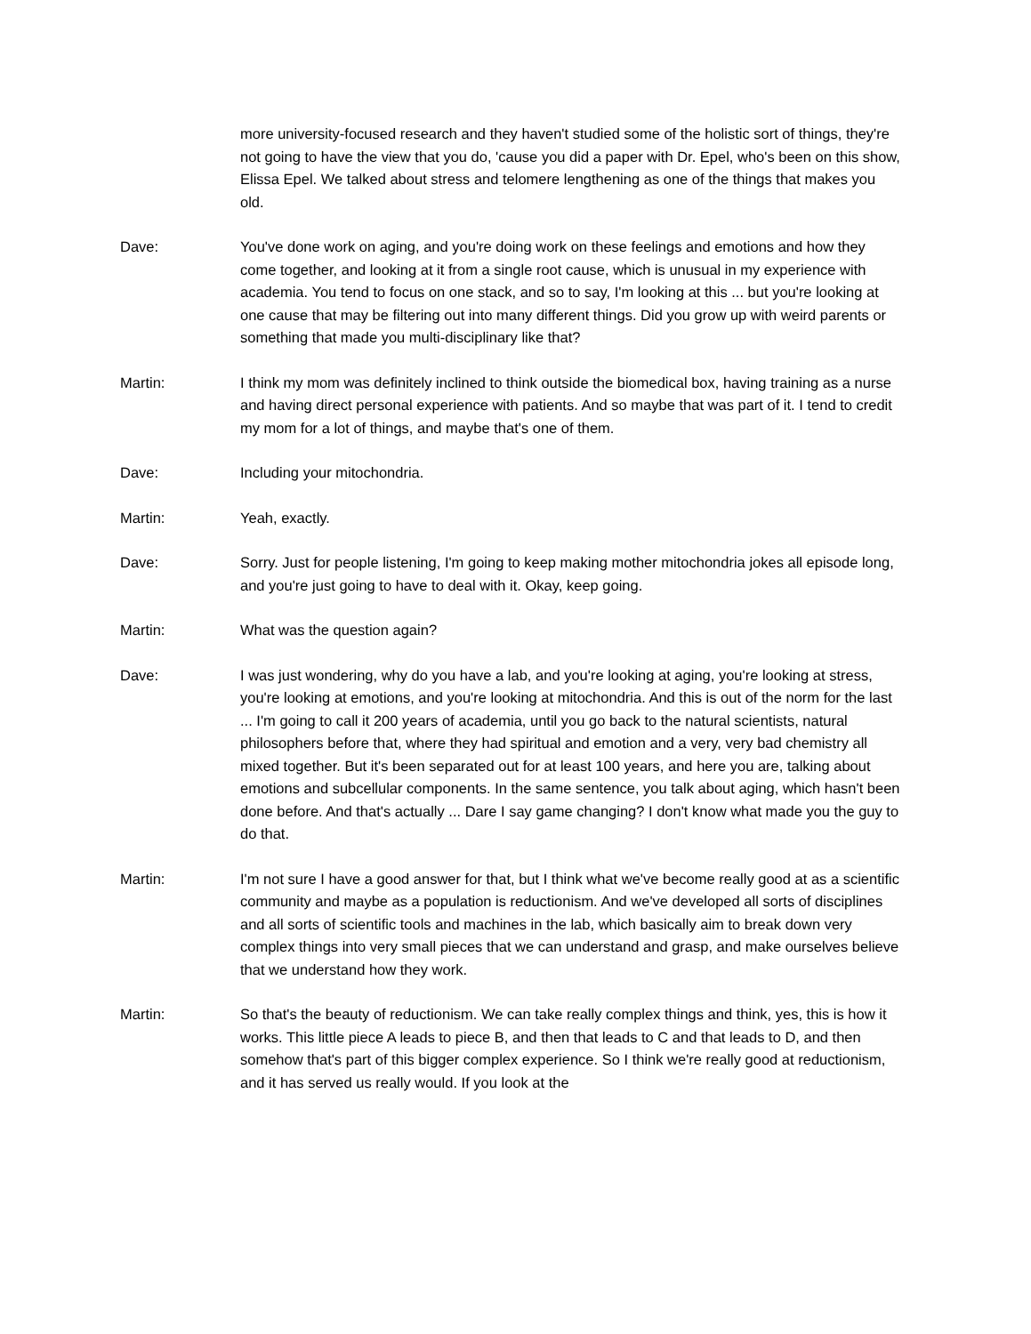more university-focused research and they haven't studied some of the holistic sort of things, they're not going to have the view that you do, 'cause you did a paper with Dr. Epel, who's been on this show, Elissa Epel. We talked about stress and telomere lengthening as one of the things that makes you old.
Dave: You've done work on aging, and you're doing work on these feelings and emotions and how they come together, and looking at it from a single root cause, which is unusual in my experience with academia. You tend to focus on one stack, and so to say, I'm looking at this ... but you're looking at one cause that may be filtering out into many different things. Did you grow up with weird parents or something that made you multi-disciplinary like that?
Martin: I think my mom was definitely inclined to think outside the biomedical box, having training as a nurse and having direct personal experience with patients. And so maybe that was part of it. I tend to credit my mom for a lot of things, and maybe that's one of them.
Dave: Including your mitochondria.
Martin: Yeah, exactly.
Dave: Sorry. Just for people listening, I'm going to keep making mother mitochondria jokes all episode long, and you're just going to have to deal with it. Okay, keep going.
Martin: What was the question again?
Dave: I was just wondering, why do you have a lab, and you're looking at aging, you're looking at stress, you're looking at emotions, and you're looking at mitochondria. And this is out of the norm for the last ... I'm going to call it 200 years of academia, until you go back to the natural scientists, natural philosophers before that, where they had spiritual and emotion and a very, very bad chemistry all mixed together. But it's been separated out for at least 100 years, and here you are, talking about emotions and subcellular components. In the same sentence, you talk about aging, which hasn't been done before. And that's actually ... Dare I say game changing? I don't know what made you the guy to do that.
Martin: I'm not sure I have a good answer for that, but I think what we've become really good at as a scientific community and maybe as a population is reductionism. And we've developed all sorts of disciplines and all sorts of scientific tools and machines in the lab, which basically aim to break down very complex things into very small pieces that we can understand and grasp, and make ourselves believe that we understand how they work.
Martin: So that's the beauty of reductionism. We can take really complex things and think, yes, this is how it works. This little piece A leads to piece B, and then that leads to C and that leads to D, and then somehow that's part of this bigger complex experience. So I think we're really good at reductionism, and it has served us really would. If you look at the